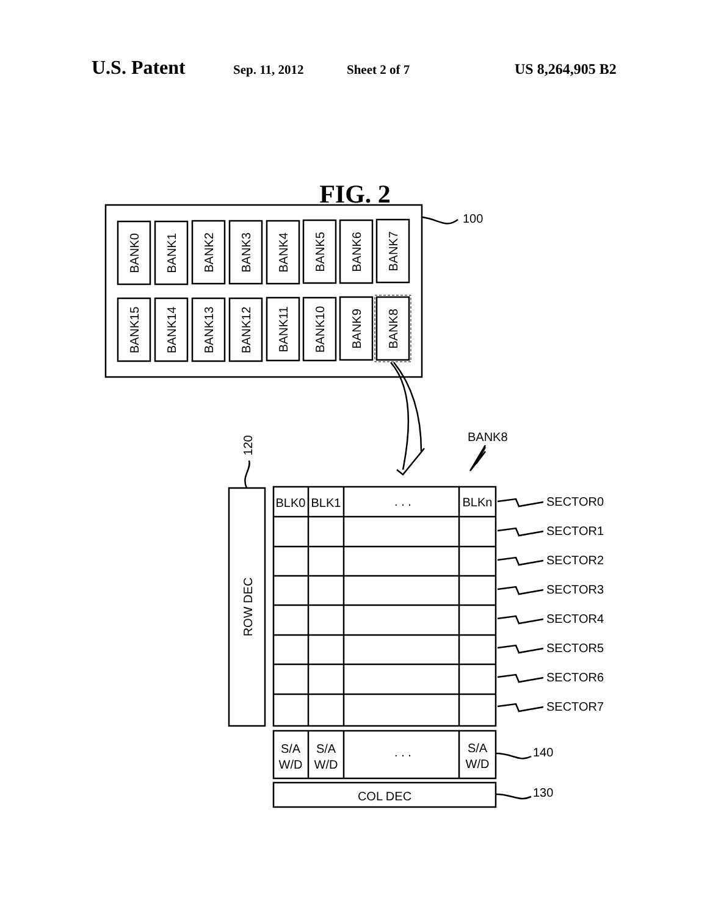U.S. Patent Sep. 11, 2012 Sheet 2 of 7 US 8,264,905 B2
FIG. 2
BANK0
BANK1
BANK2
BANK3
BANK4
BANK5
BANK6
BANK7
BANK15
BANK14
BANK13
BANK12
BANK11
BANK10
BANK9
BANK8
ROW DEC
120
BLK0
BLK1
. . .
BLKn
S/A
W/D
S/A
W/D
. . .
S/A
W/D
COL DEC
100
BANK8
SECTOR0
SECTOR1
SECTOR2
SECTOR3
SECTOR4
SECTOR5
SECTOR6
SECTOR7
140
130